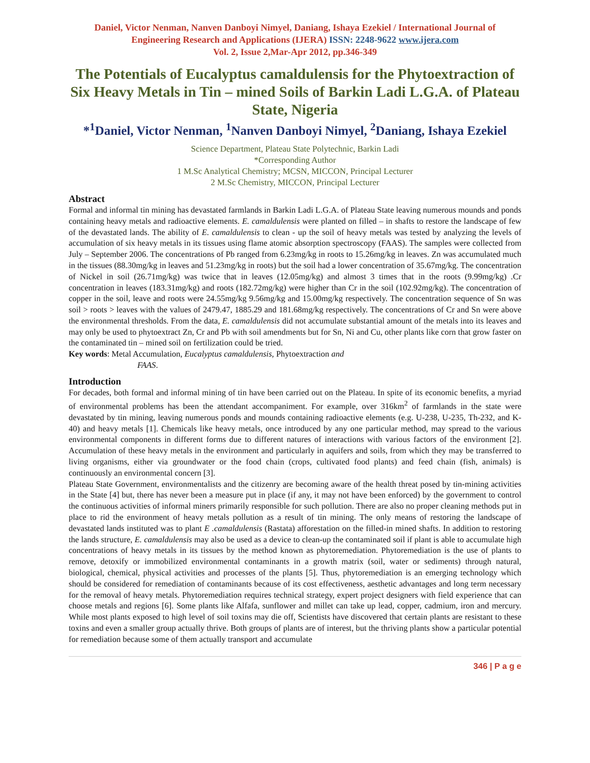Daniel, Victor Nenman, Nanven Danboyi Nimyel, Daniang, Ishaya Ezekiel / International Journal of Engineering Research and Applications (IJERA) ISSN: 2248-9622 www.ijera.com
Vol. 2, Issue 2,Mar-Apr 2012, pp.346-349
The Potentials of Eucalyptus camaldulensis for the Phytoextraction of Six Heavy Metals in Tin – mined Soils of Barkin Ladi L.G.A. of Plateau State, Nigeria
*<sup>1</sup>Daniel, Victor Nenman, <sup>1</sup>Nanven Danboyi Nimyel, <sup>2</sup>Daniang, Ishaya Ezekiel
Science Department, Plateau State Polytechnic, Barkin Ladi
*Corresponding Author
1 M.Sc Analytical Chemistry; MCSN, MICCON, Principal Lecturer
2 M.Sc Chemistry, MICCON, Principal Lecturer
Abstract
Formal and informal tin mining has devastated farmlands in Barkin Ladi L.G.A. of Plateau State leaving numerous mounds and ponds containing heavy metals and radioactive elements. E. camaldulensis were planted on filled – in shafts to restore the landscape of few of the devastated lands. The ability of E. camaldulensis to clean - up the soil of heavy metals was tested by analyzing the levels of accumulation of six heavy metals in its tissues using flame atomic absorption spectroscopy (FAAS). The samples were collected from July – September 2006. The concentrations of Pb ranged from 6.23mg/kg in roots to 15.26mg/kg in leaves. Zn was accumulated much in the tissues (88.30mg/kg in leaves and 51.23mg/kg in roots) but the soil had a lower concentration of 35.67mg/kg. The concentration of Nickel in soil (26.71mg/kg) was twice that in leaves (12.05mg/kg) and almost 3 times that in the roots (9.99mg/kg) .Cr concentration in leaves (183.31mg/kg) and roots (182.72mg/kg) were higher than Cr in the soil (102.92mg/kg). The concentration of copper in the soil, leave and roots were 24.55mg/kg 9.56mg/kg and 15.00mg/kg respectively. The concentration sequence of Sn was soil > roots > leaves with the values of 2479.47, 1885.29 and 181.68mg/kg respectively. The concentrations of Cr and Sn were above the environmental thresholds. From the data, E. camaldulensis did not accumulate substantial amount of the metals into its leaves and may only be used to phytoextract Zn, Cr and Pb with soil amendments but for Sn, Ni and Cu, other plants like corn that grow faster on the contaminated tin – mined soil on fertilization could be tried.
Key words: Metal Accumulation, Eucalyptus camaldulensis, Phytoextraction and
FAAS.
Introduction
For decades, both formal and informal mining of tin have been carried out on the Plateau. In spite of its economic benefits, a myriad of environmental problems has been the attendant accompaniment. For example, over 316km<sup>2</sup> of farmlands in the state were devastated by tin mining, leaving numerous ponds and mounds containing radioactive elements (e.g. U-238, U-235, Th-232, and K-40) and heavy metals [1]. Chemicals like heavy metals, once introduced by any one particular method, may spread to the various environmental components in different forms due to different natures of interactions with various factors of the environment [2]. Accumulation of these heavy metals in the environment and particularly in aquifers and soils, from which they may be transferred to living organisms, either via groundwater or the food chain (crops, cultivated food plants) and feed chain (fish, animals) is continuously an environmental concern [3].
Plateau State Government, environmentalists and the citizenry are becoming aware of the health threat posed by tin-mining activities in the State [4] but, there has never been a measure put in place (if any, it may not have been enforced) by the government to control the continuous activities of informal miners primarily responsible for such pollution. There are also no proper cleaning methods put in place to rid the environment of heavy metals pollution as a result of tin mining. The only means of restoring the landscape of devastated lands instituted was to plant E .camaldulensis (Rastata) afforestation on the filled-in mined shafts. In addition to restoring the lands structure, E. camaldulensis may also be used as a device to clean-up the contaminated soil if plant is able to accumulate high concentrations of heavy metals in its tissues by the method known as phytoremediation. Phytoremediation is the use of plants to remove, detoxify or immobilized environmental contaminants in a growth matrix (soil, water or sediments) through natural, biological, chemical, physical activities and processes of the plants [5]. Thus, phytoremediation is an emerging technology which should be considered for remediation of contaminants because of its cost effectiveness, aesthetic advantages and long term necessary for the removal of heavy metals. Phytoremediation requires technical strategy, expert project designers with field experience that can choose metals and regions [6]. Some plants like Alfafa, sunflower and millet can take up lead, copper, cadmium, iron and mercury. While most plants exposed to high level of soil toxins may die off, Scientists have discovered that certain plants are resistant to these toxins and even a smaller group actually thrive. Both groups of plants are of interest, but the thriving plants show a particular potential for remediation because some of them actually transport and accumulate
346 | P a g e